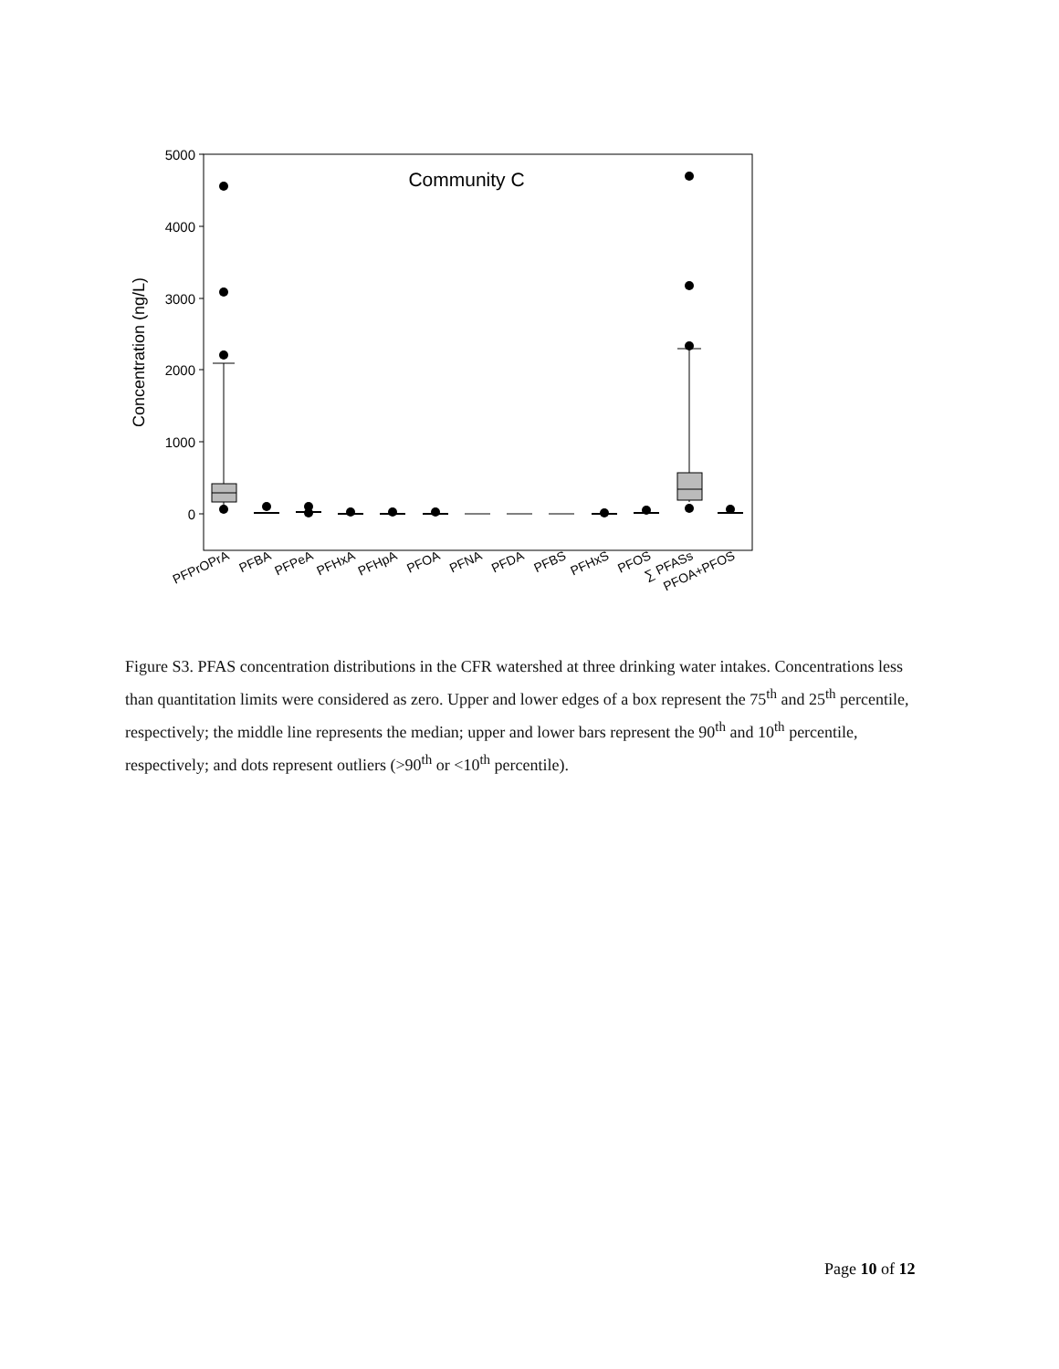5000
4000
3000
2000
1000
0
Concentration (ng/L)
Community C
PFPrOPrA
PFBA
PFPeA
PFHxA
PFHpA
PFOA
PFNA
PFDA
PFBS
PFHxS
PFOS
∑ PFASs
PFOA+PFOS
Figure S3. PFAS concentration distributions in the CFR watershed at three drinking water intakes. Concentrations less than quantitation limits were considered as zero. Upper and lower edges of a box represent the 75<sup>th</sup> and 25<sup>th</sup> percentile, respectively; the middle line represents the median; upper and lower bars represent the 90<sup>th</sup> and 10<sup>th</sup> percentile, respectively; and dots represent outliers (>90<sup>th</sup> or <10<sup>th</sup> percentile).
Page 10 of 12